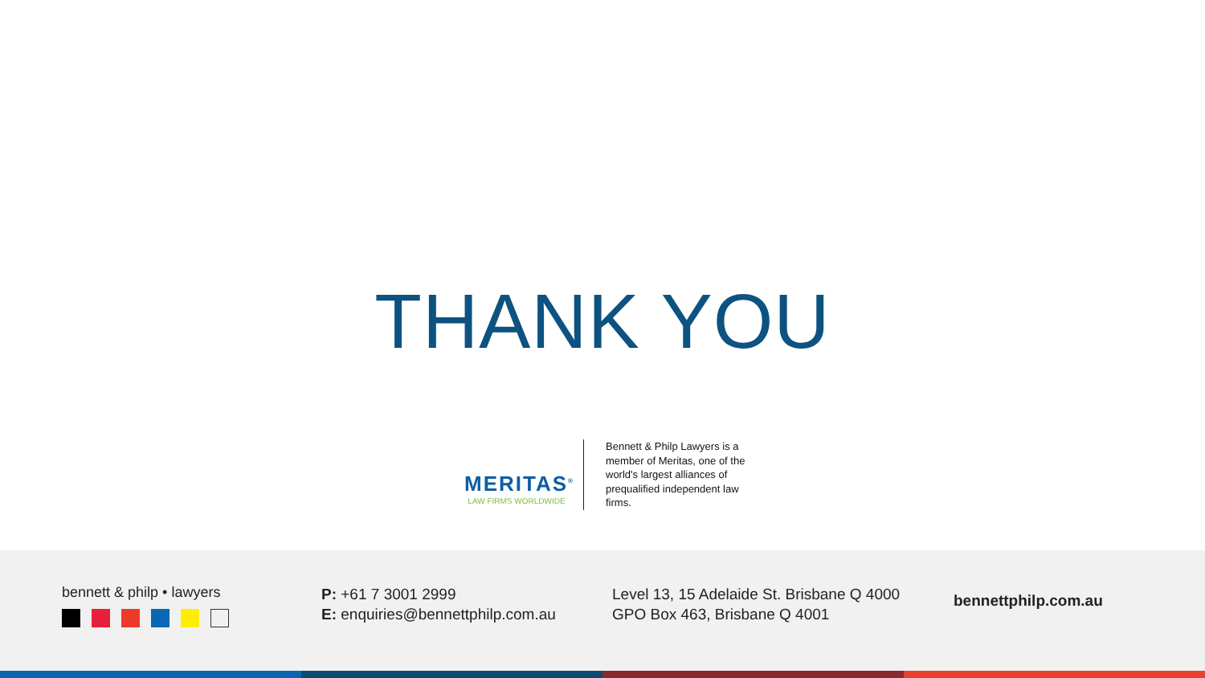THANK YOU
MERITAS<sup>®</sup>
LAW FIRMS WORLDWIDE
Bennett & Philp Lawyers is a member of Meritas, one of the world's largest alliances of prequalified independent law firms.
bennett & philp • lawyers
P: +61 7 3001 2999
E: enquiries@bennettphilp.com.au
Level 13, 15 Adelaide St. Brisbane Q 4000
GPO Box 463, Brisbane Q 4001
bennettphilp.com.au